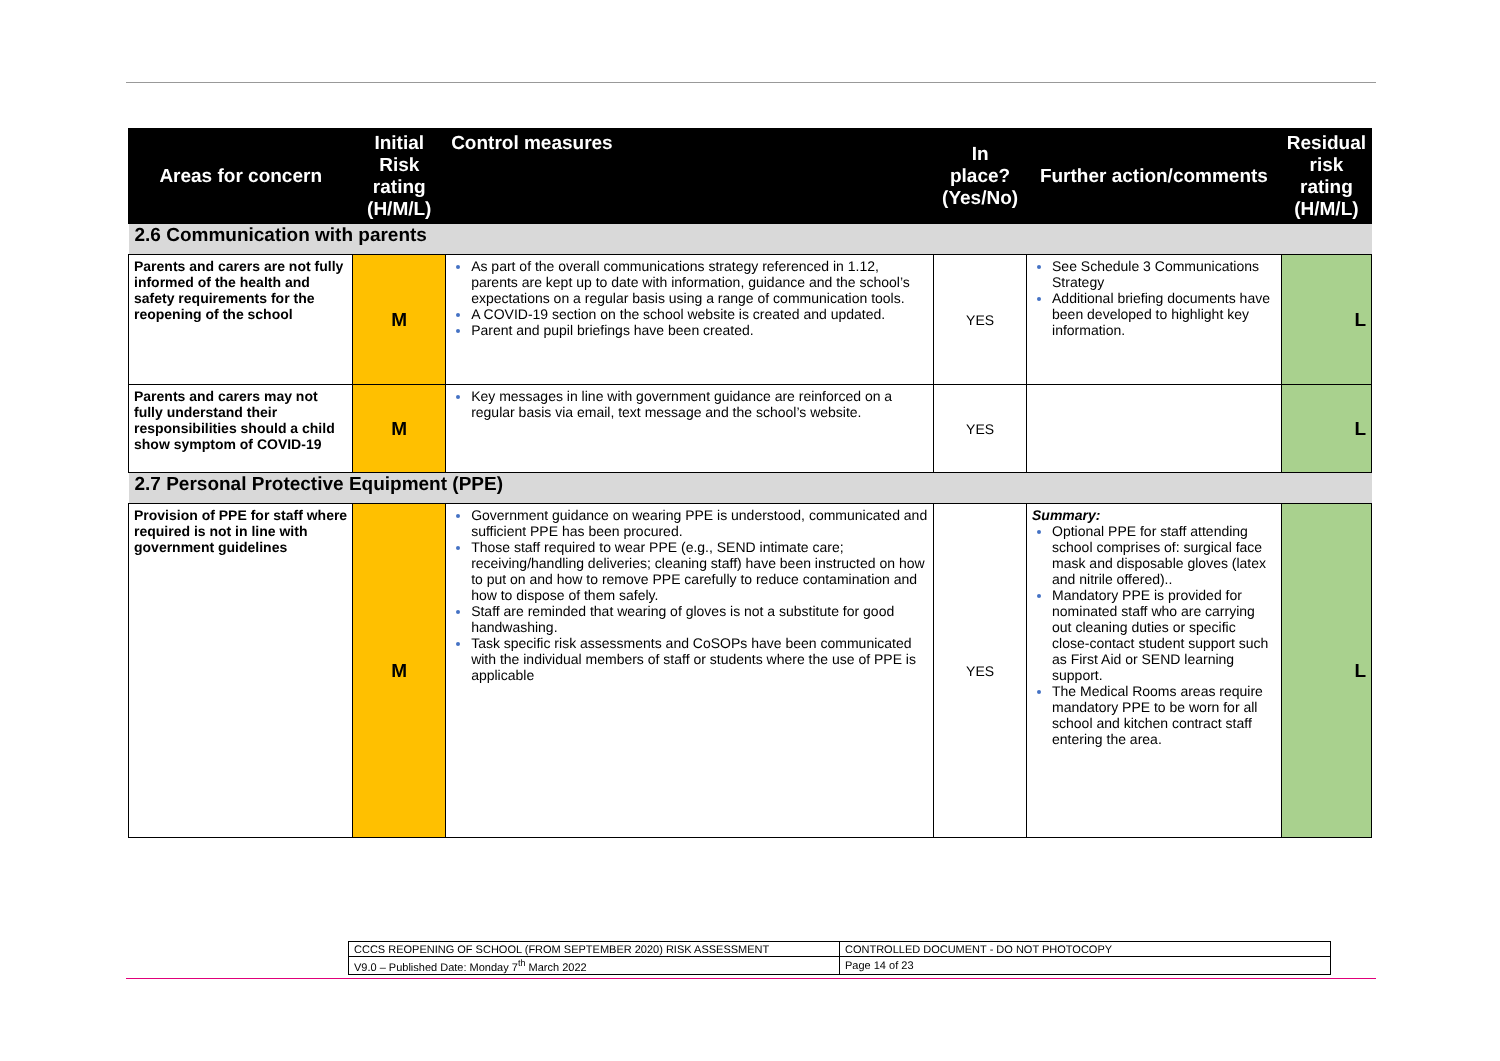| Areas for concern | Initial Risk rating (H/M/L) | Control measures | In place? (Yes/No) | Further action/comments | Residual risk rating (H/M/L) |
| --- | --- | --- | --- | --- | --- |
| 2.6 Communication with parents | | | | | |
| Parents and carers are not fully informed of the health and safety requirements for the reopening of the school | M | As part of the overall communications strategy referenced in 1.12, parents are kept up to date with information, guidance and the school’s expectations on a regular basis using a range of communication tools. A COVID-19 section on the school website is created and updated. Parent and pupil briefings have been created. | YES | See Schedule 3 Communications Strategy Additional briefing documents have been developed to highlight key information. | L |
| Parents and carers may not fully understand their responsibilities should a child show symptom of COVID-19 | M | Key messages in line with government guidance are reinforced on a regular basis via email, text message and the school’s website. | YES | | L |
| 2.7 Personal Protective Equipment (PPE) | | | | | |
| Provision of PPE for staff where required is not in line with government guidelines | M | Government guidance on wearing PPE is understood, communicated and sufficient PPE has been procured. Those staff required to wear PPE (e.g., SEND intimate care; receiving/handling deliveries; cleaning staff) have been instructed on how to put on and how to remove PPE carefully to reduce contamination and how to dispose of them safely. Staff are reminded that wearing of gloves is not a substitute for good handwashing. Task specific risk assessments and CoSOPs have been communicated with the individual members of staff or students where the use of PPE is applicable | YES | Summary: Optional PPE for staff attending school comprises of: surgical face mask and disposable gloves (latex and nitrile offered).. Mandatory PPE is provided for nominated staff who are carrying out cleaning duties or specific close-contact student support such as First Aid or SEND learning support. The Medical Rooms areas require mandatory PPE to be worn for all school and kitchen contract staff entering the area. | L |
| CCCS REOPENING OF SCHOOL (FROM SEPTEMBER 2020) RISK ASSESSMENT | CONTROLLED DOCUMENT - DO NOT PHOTOCOPY |
| V9.0 – Published Date: Monday 7<sup>th</sup> March 2022 | Page 14 of 23 |